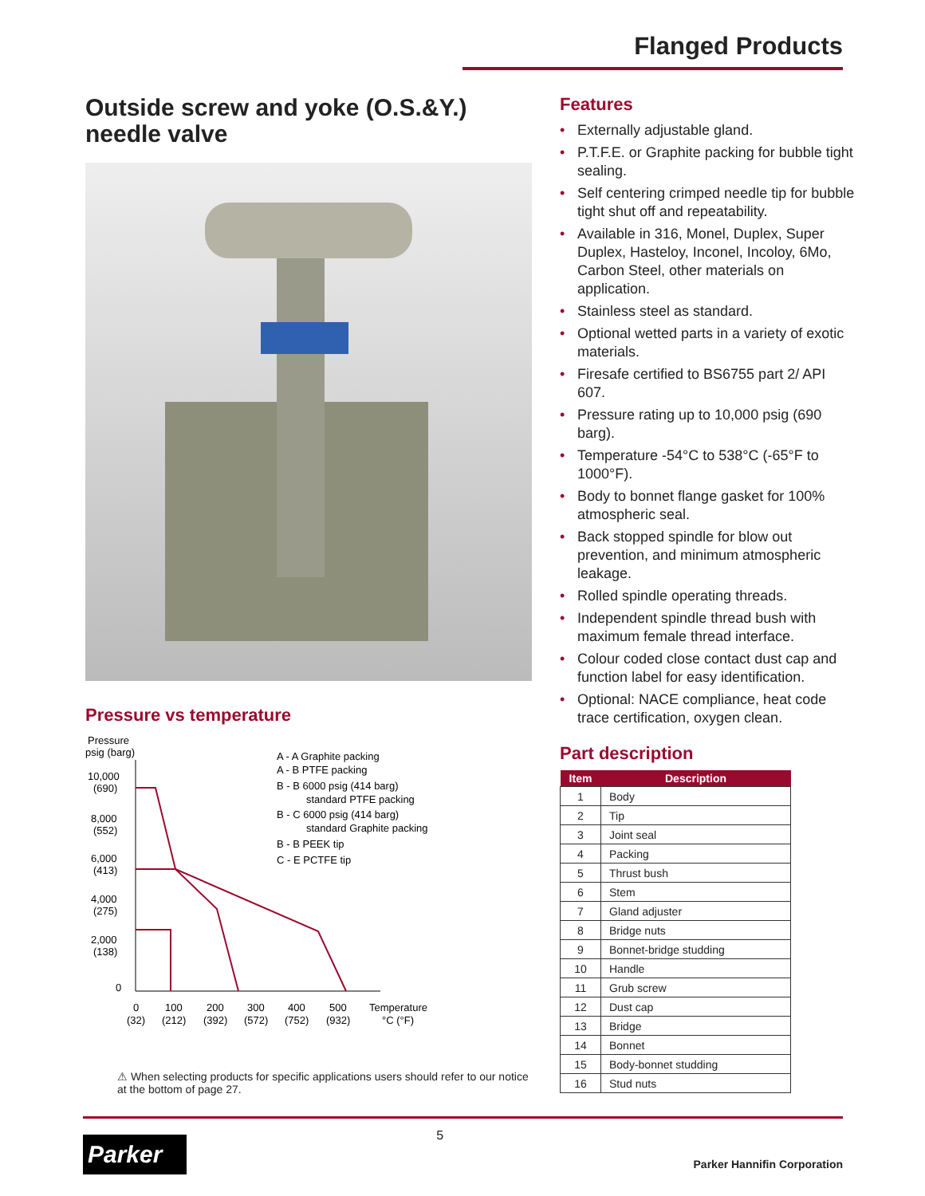Flanged Products
Outside screw and yoke (O.S.&Y.)
needle valve
Pressure vs temperature
Pressure
psig (barg)
10,000
(690)
8,000
(552)
6,000
(413)
4,000
(275)
2,000
(138)
0
0
100
200
300
400
500
Temperature
(32)
(212)
(392)
(572)
(752)
(932)
°C (°F)
A - A Graphite packing
A - B PTFE packing
B - B 6000 psig (414 barg)
standard PTFE packing
B - C 6000 psig (414 barg)
standard Graphite packing
B - B PEEK tip
C - E PCTFE tip
⚠ When selecting products for specific applications users should refer to our notice at the bottom of page 27.
Features
• Externally adjustable gland.
• P.T.F.E. or Graphite packing for bubble tight sealing.
• Self centering crimped needle tip for bubble tight shut off and repeatability.
• Available in 316, Monel, Duplex, Super Duplex, Hasteloy, Inconel, Incoloy, 6Mo, Carbon Steel, other materials on application.
• Stainless steel as standard.
• Optional wetted parts in a variety of exotic materials.
• Firesafe certified to BS6755 part 2/ API 607.
• Pressure rating up to 10,000 psig (690 barg).
• Temperature -54°C to 538°C (-65°F to 1000°F).
• Body to bonnet flange gasket for 100% atmospheric seal.
• Back stopped spindle for blow out prevention, and minimum atmospheric leakage.
• Rolled spindle operating threads.
• Independent spindle thread bush with maximum female thread interface.
• Colour coded close contact dust cap and function label for easy identification.
• Optional: NACE compliance, heat code trace certification, oxygen clean.
Part description
| Item | Description |
| --- | --- |
| 1 | Body |
| 2 | Tip |
| 3 | Joint seal |
| 4 | Packing |
| 5 | Thrust bush |
| 6 | Stem |
| 7 | Gland adjuster |
| 8 | Bridge nuts |
| 9 | Bonnet-bridge studding |
| 10 | Handle |
| 11 | Grub screw |
| 12 | Dust cap |
| 13 | Bridge |
| 14 | Bonnet |
| 15 | Body-bonnet studding |
| 16 | Stud nuts |
Parker
5
Parker Hannifin Corporation